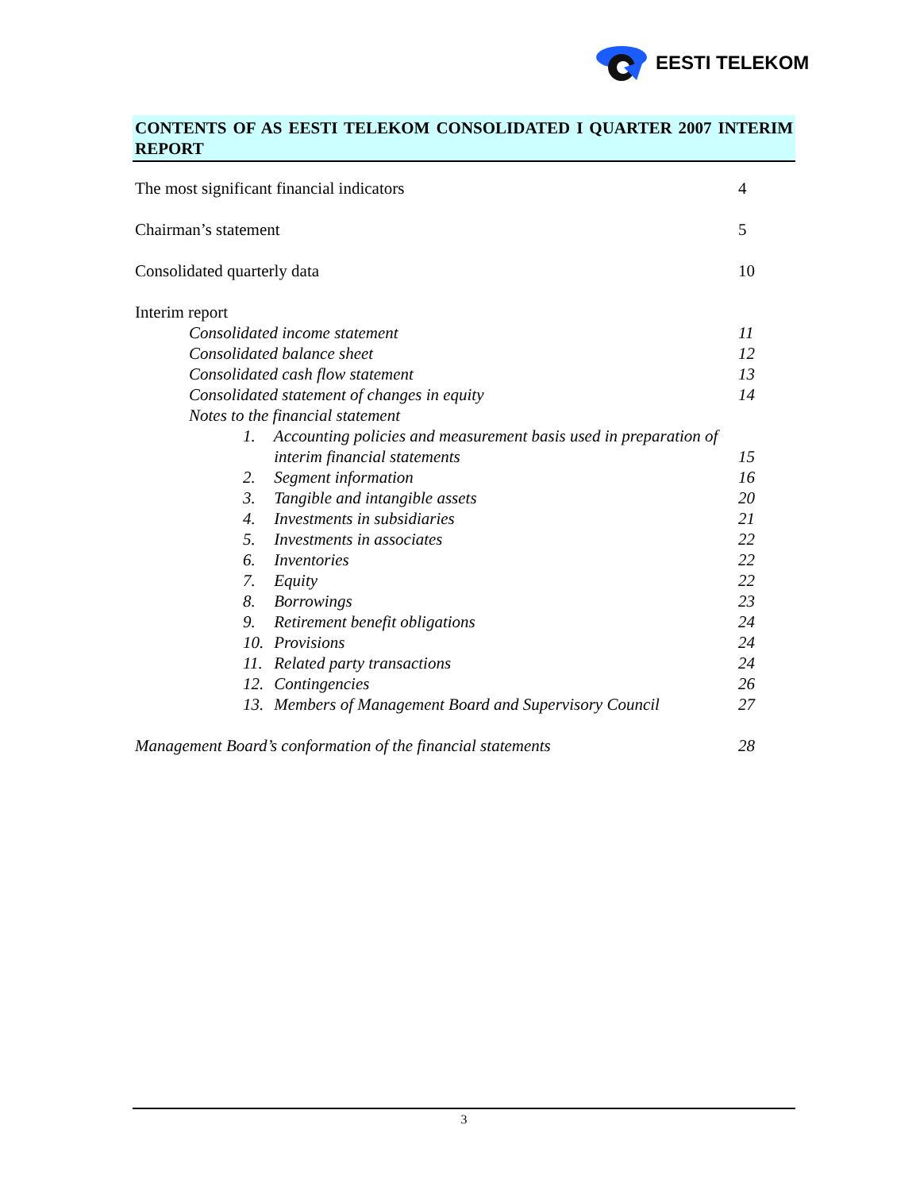EESTI TELEKOM
CONTENTS OF AS EESTI TELEKOM CONSOLIDATED I QUARTER 2007 INTERIM REPORT
The most significant financial indicators 4
Chairman’s statement 5
Consolidated quarterly data 10
Interim report
Consolidated income statement 11
Consolidated balance sheet 12
Consolidated cash flow statement 13
Consolidated statement of changes in equity 14
Notes to the financial statement
1. Accounting policies and measurement basis used in preparation of
interim financial statements 15
2. Segment information 16
3. Tangible and intangible assets 20
4. Investments in subsidiaries 21
5. Investments in associates 22
6. Inventories 22
7. Equity 22
8. Borrowings 23
9. Retirement benefit obligations 24
10. Provisions 24
11. Related party transactions 24
12. Contingencies 26
13. Members of Management Board and Supervisory Council 27
Management Board’s conformation of the financial statements 28
3